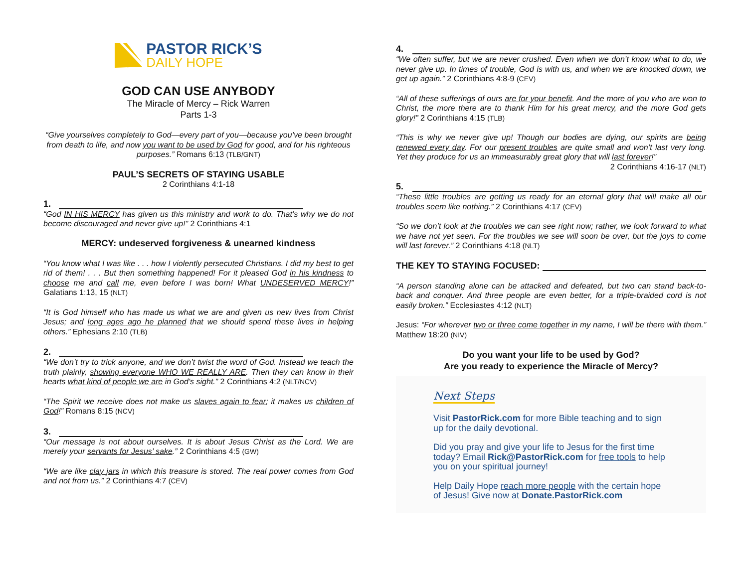PASTOR RICK’S
DAILY HOPE
GOD CAN USE ANYBODY
The Miracle of Mercy – Rick Warren
Parts 1-3
“Give yourselves completely to God—every part of you—because you’ve been brought from death to life, and now you want to be used by God for good, and for his righteous purposes.” Romans 6:13 (TLB/GNT)
PAUL’S SECRETS OF STAYING USABLE
2 Corinthians 4:1-18
1.
“God IN HIS MERCY has given us this ministry and work to do. That’s why we do not become discouraged and never give up!” 2 Corinthians 4:1
MERCY: undeserved forgiveness & unearned kindness
“You know what I was like . . . how I violently persecuted Christians. I did my best to get rid of them! . . . But then something happened! For it pleased God in his kindness to choose me and call me, even before I was born! What UNDESERVED MERCY!” Galatians 1:13, 15 (NLT)
“It is God himself who has made us what we are and given us new lives from Christ Jesus; and long ages ago he planned that we should spend these lives in helping others.” Ephesians 2:10 (TLB)
2.
“We don’t try to trick anyone, and we don’t twist the word of God. Instead we teach the truth plainly, showing everyone WHO WE REALLY ARE. Then they can know in their hearts what kind of people we are in God’s sight.” 2 Corinthians 4:2 (NLT/NCV)
“The Spirit we receive does not make us slaves again to fear; it makes us children of God!” Romans 8:15 (NCV)
3.
“Our message is not about ourselves. It is about Jesus Christ as the Lord. We are merely your servants for Jesus’ sake.” 2 Corinthians 4:5 (GW)
“We are like clay jars in which this treasure is stored. The real power comes from God and not from us.” 2 Corinthians 4:7 (CEV)
4.
“We often suffer, but we are never crushed. Even when we don’t know what to do, we never give up. In times of trouble, God is with us, and when we are knocked down, we get up again.” 2 Corinthians 4:8-9 (CEV)
“All of these sufferings of ours are for your benefit. And the more of you who are won to Christ, the more there are to thank Him for his great mercy, and the more God gets glory!” 2 Corinthians 4:15 (TLB)
“This is why we never give up! Though our bodies are dying, our spirits are being renewed every day. For our present troubles are quite small and won’t last very long. Yet they produce for us an immeasurably great glory that will last forever!”
2 Corinthians 4:16-17 (NLT)
5.
“These little troubles are getting us ready for an eternal glory that will make all our troubles seem like nothing.” 2 Corinthians 4:17 (CEV)
“So we don’t look at the troubles we can see right now; rather, we look forward to what we have not yet seen. For the troubles we see will soon be over, but the joys to come will last forever.” 2 Corinthians 4:18 (NLT)
THE KEY TO STAYING FOCUSED:
“A person standing alone can be attacked and defeated, but two can stand back-to-back and conquer. And three people are even better, for a triple-braided cord is not easily broken.” Ecclesiastes 4:12 (NLT)
Jesus: “For wherever two or three come together in my name, I will be there with them.” Matthew 18:20 (NIV)
Do you want your life to be used by God?
Are you ready to experience the Miracle of Mercy?
Next Steps
Visit PastorRick.com for more Bible teaching and to sign up for the daily devotional.
Did you pray and give your life to Jesus for the first time today? Email Rick@PastorRick.com for free tools to help you on your spiritual journey!
Help Daily Hope reach more people with the certain hope of Jesus! Give now at Donate.PastorRick.com